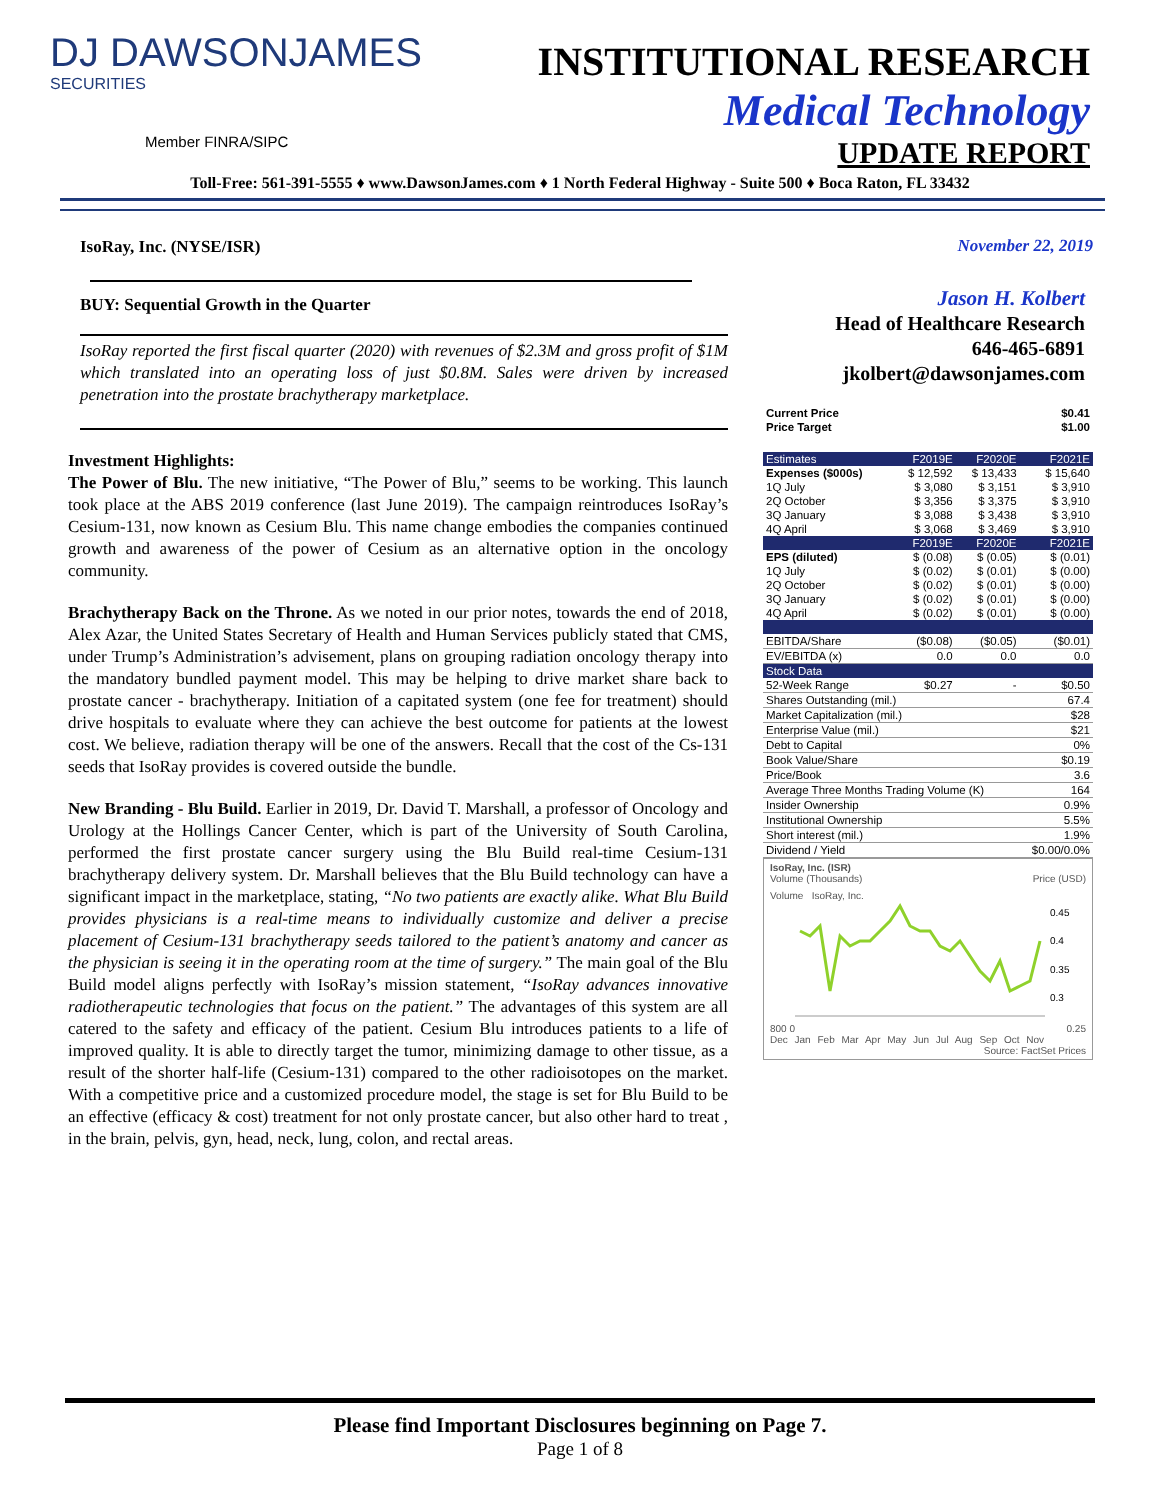DJ DAWSONJAMES
SECURITIES
Member FINRA/SIPC
INSTITUTIONAL RESEARCH
Medical Technology
UPDATE REPORT
Toll-Free: 561-391-5555 ♦ www.DawsonJames.com ♦ 1 North Federal Highway - Suite 500 ♦ Boca Raton, FL 33432
IsoRay, Inc. (NYSE/ISR)
BUY: Sequential Growth in the Quarter
IsoRay reported the first fiscal quarter (2020) with revenues of $2.3M and gross profit of $1M which translated into an operating loss of just $0.8M. Sales were driven by increased penetration into the prostate brachytherapy marketplace.
Investment Highlights:
The Power of Blu. The new initiative, “The Power of Blu,” seems to be working. This launch took place at the ABS 2019 conference (last June 2019). The campaign reintroduces IsoRay’s Cesium-131, now known as Cesium Blu. This name change embodies the companies continued growth and awareness of the power of Cesium as an alternative option in the oncology community.
Brachytherapy Back on the Throne. As we noted in our prior notes, towards the end of 2018, Alex Azar, the United States Secretary of Health and Human Services publicly stated that CMS, under Trump’s Administration’s advisement, plans on grouping radiation oncology therapy into the mandatory bundled payment model. This may be helping to drive market share back to prostate cancer - brachytherapy. Initiation of a capitated system (one fee for treatment) should drive hospitals to evaluate where they can achieve the best outcome for patients at the lowest cost. We believe, radiation therapy will be one of the answers. Recall that the cost of the Cs-131 seeds that IsoRay provides is covered outside the bundle.
New Branding - Blu Build. Earlier in 2019, Dr. David T. Marshall, a professor of Oncology and Urology at the Hollings Cancer Center, which is part of the University of South Carolina, performed the first prostate cancer surgery using the Blu Build real-time Cesium-131 brachytherapy delivery system. Dr. Marshall believes that the Blu Build technology can have a significant impact in the marketplace, stating, “No two patients are exactly alike. What Blu Build provides physicians is a real-time means to individually customize and deliver a precise placement of Cesium-131 brachytherapy seeds tailored to the patient’s anatomy and cancer as the physician is seeing it in the operating room at the time of surgery.” The main goal of the Blu Build model aligns perfectly with IsoRay’s mission statement, “IsoRay advances innovative radiotherapeutic technologies that focus on the patient.” The advantages of this system are all catered to the safety and efficacy of the patient. Cesium Blu introduces patients to a life of improved quality. It is able to directly target the tumor, minimizing damage to other tissue, as a result of the shorter half-life (Cesium-131) compared to the other radioisotopes on the market. With a competitive price and a customized procedure model, the stage is set for Blu Build to be an effective (efficacy & cost) treatment for not only prostate cancer, but also other hard to treat , in the brain, pelvis, gyn, head, neck, lung, colon, and rectal areas.
November 22, 2019
Jason H. Kolbert
Head of Healthcare Research
646-465-6891
jkolbert@dawsonjames.com
| Current Price | $0.41 |
| Price Target | $1.00 |
| Estimates | F2019E | F2020E | F2021E |
| Expenses ($000s) | $ 12,592 | $ 13,433 | $ 15,640 |
| 1Q July | $ 3,080 | $ 3,151 | $ 3,910 |
| 2Q October | $ 3,356 | $ 3,375 | $ 3,910 |
| 3Q January | $ 3,088 | $ 3,438 | $ 3,910 |
| 4Q April | $ 3,068 | $ 3,469 | $ 3,910 |
| | F2019E | F2020E | F2021E |
| EPS (diluted) | $ (0.08) | $ (0.05) | $ (0.01) |
| 1Q July | $ (0.02) | $ (0.01) | $ (0.00) |
| 2Q October | $ (0.02) | $ (0.01) | $ (0.00) |
| 3Q January | $ (0.02) | $ (0.01) | $ (0.00) |
| 4Q April | $ (0.02) | $ (0.01) | $ (0.00) |
| EBITDA/Share | ($0.08) | ($0.05) | ($0.01) |
| EV/EBITDA (x) | 0.0 | 0.0 | 0.0 |
| Stock Data | | | |
| 52-Week Range | $0.27 | - | $0.50 |
| Shares Outstanding (mil.) | | | 67.4 |
| Market Capitalization (mil.) | | | $28 |
| Enterprise Value (mil.) | | | $21 |
| Debt to Capital | | | 0% |
| Book Value/Share | | | $0.19 |
| Price/Book | | | 3.6 |
| Average Three Months Trading Volume (K) | | | 164 |
| Insider Ownership | | | 0.9% |
| Institutional Ownership | | | 5.5% |
| Short interest (mil.) | | | 1.9% |
| Dividend / Yield | | | $0.00/0.0% |
IsoRay, Inc. (ISR)
Volume (Thousands) Price (USD)
Volume IsoRay, Inc.
0.45
0.4
0.35
0.3
800 0 0.25
Dec Jan Feb Mar Apr May Jun Jul Aug Sep Oct Nov
Source: FactSet Prices
Please find Important Disclosures beginning on Page 7.
Page 1 of 8